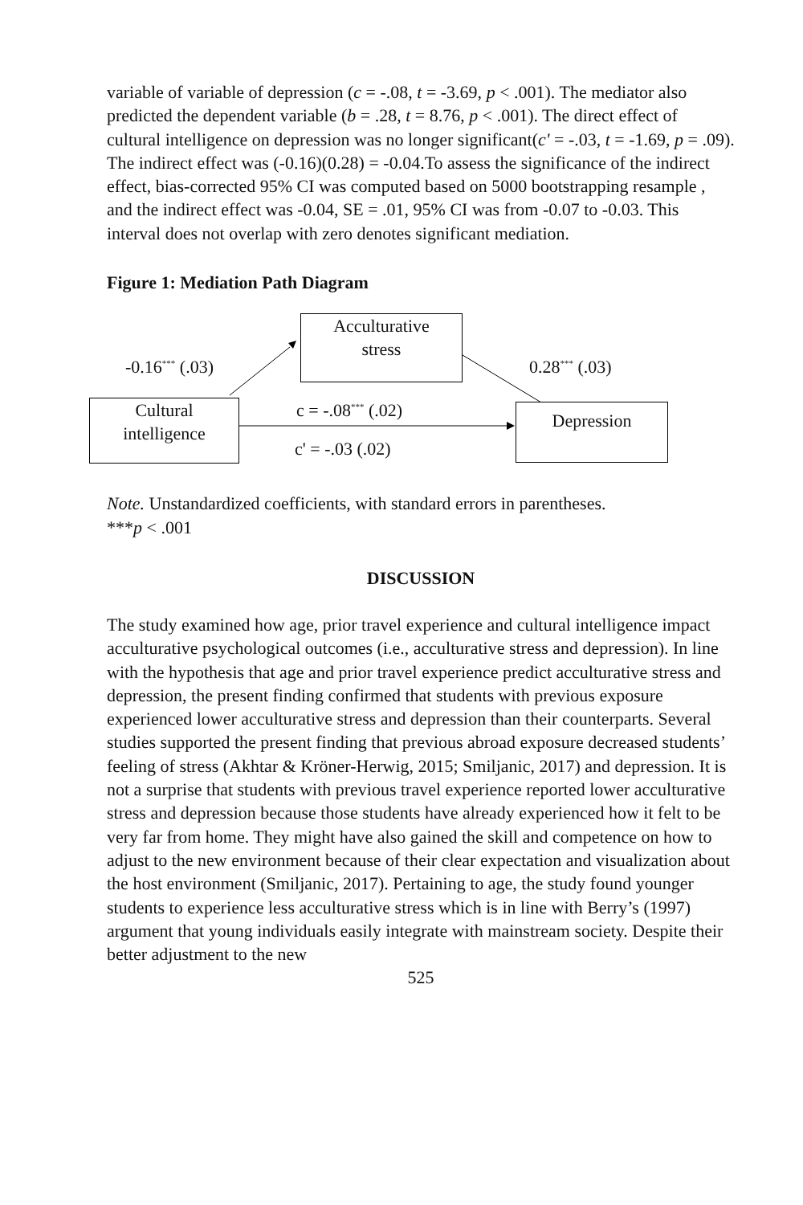variable of variable of depression (c = -.08, t = -3.69, p < .001). The mediator also predicted the dependent variable (b = .28, t = 8.76, p < .001). The direct effect of cultural intelligence on depression was no longer significant(c' = -.03, t = -1.69, p = .09). The indirect effect was (-0.16)(0.28) = -0.04.To assess the significance of the indirect effect, bias-corrected 95% CI was computed based on 5000 bootstrapping resample , and the indirect effect was -0.04, SE = .01, 95% CI was from -0.07 to -0.03. This interval does not overlap with zero denotes significant mediation.
Figure 1: Mediation Path Diagram
Acculturative
stress
-0.16<sup>***</sup> (.03) 0.28<sup>***</sup> (.03)
Cultural
intelligence
c = -.08<sup>***</sup> (.02) Depression
c' = -.03 (.02)
Note. Unstandardized coefficients, with standard errors in parentheses.
***p < .001
DISCUSSION
The study examined how age, prior travel experience and cultural intelligence impact acculturative psychological outcomes (i.e., acculturative stress and depression). In line with the hypothesis that age and prior travel experience predict acculturative stress and depression, the present finding confirmed that students with previous exposure experienced lower acculturative stress and depression than their counterparts. Several studies supported the present finding that previous abroad exposure decreased students’ feeling of stress (Akhtar & Kröner-Herwig, 2015; Smiljanic, 2017) and depression. It is not a surprise that students with previous travel experience reported lower acculturative stress and depression because those students have already experienced how it felt to be very far from home. They might have also gained the skill and competence on how to adjust to the new environment because of their clear expectation and visualization about the host environment (Smiljanic, 2017). Pertaining to age, the study found younger students to experience less acculturative stress which is in line with Berry’s (1997) argument that young individuals easily integrate with mainstream society. Despite their better adjustment to the new
525